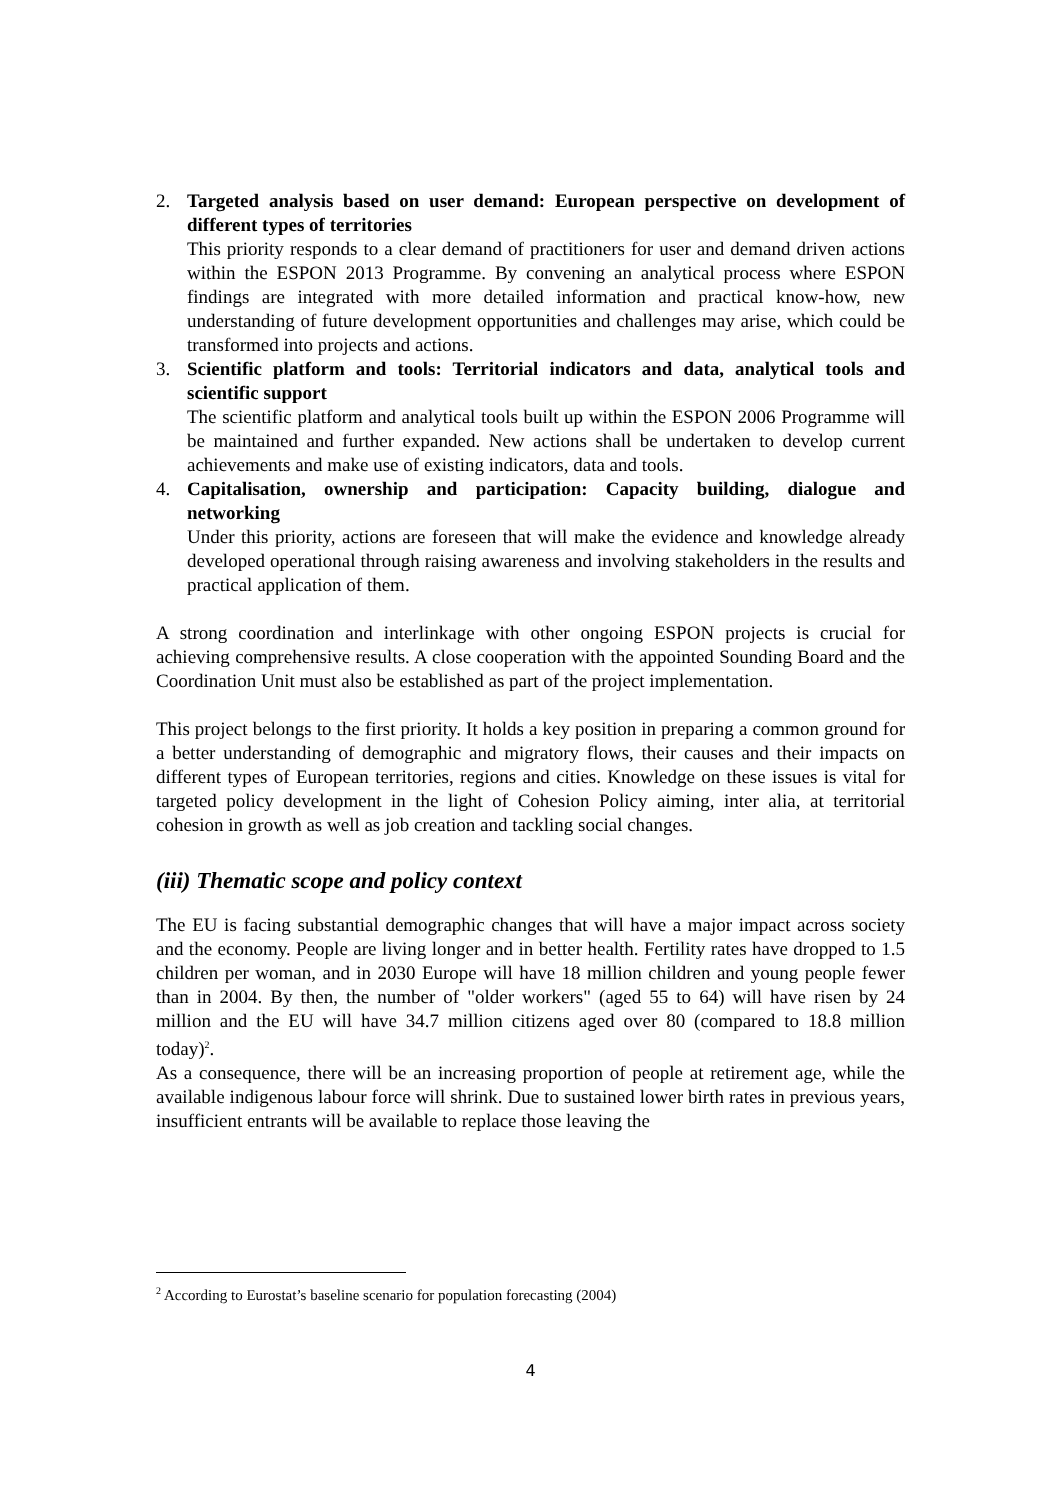2. Targeted analysis based on user demand: European perspective on development of different types of territories
This priority responds to a clear demand of practitioners for user and demand driven actions within the ESPON 2013 Programme. By convening an analytical process where ESPON findings are integrated with more detailed information and practical know-how, new understanding of future development opportunities and challenges may arise, which could be transformed into projects and actions.
3. Scientific platform and tools: Territorial indicators and data, analytical tools and scientific support
The scientific platform and analytical tools built up within the ESPON 2006 Programme will be maintained and further expanded. New actions shall be undertaken to develop current achievements and make use of existing indicators, data and tools.
4. Capitalisation, ownership and participation: Capacity building, dialogue and networking
Under this priority, actions are foreseen that will make the evidence and knowledge already developed operational through raising awareness and involving stakeholders in the results and practical application of them.
A strong coordination and interlinkage with other ongoing ESPON projects is crucial for achieving comprehensive results. A close cooperation with the appointed Sounding Board and the Coordination Unit must also be established as part of the project implementation.
This project belongs to the first priority. It holds a key position in preparing a common ground for a better understanding of demographic and migratory flows, their causes and their impacts on different types of European territories, regions and cities. Knowledge on these issues is vital for targeted policy development in the light of Cohesion Policy aiming, inter alia, at territorial cohesion in growth as well as job creation and tackling social changes.
(iii) Thematic scope and policy context
The EU is facing substantial demographic changes that will have a major impact across society and the economy. People are living longer and in better health. Fertility rates have dropped to 1.5 children per woman, and in 2030 Europe will have 18 million children and young people fewer than in 2004. By then, the number of "older workers" (aged 55 to 64) will have risen by 24 million and the EU will have 34.7 million citizens aged over 80 (compared to 18.8 million today)<sup>2</sup>.
As a consequence, there will be an increasing proportion of people at retirement age, while the available indigenous labour force will shrink. Due to sustained lower birth rates in previous years, insufficient entrants will be available to replace those leaving the
<sup>2</sup> According to Eurostat’s baseline scenario for population forecasting (2004)
4